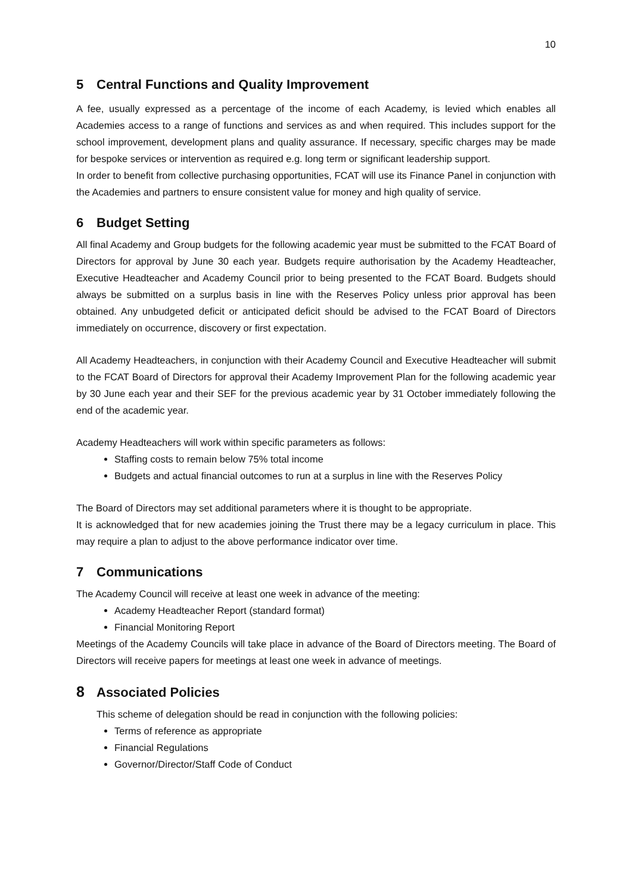10
5 Central Functions and Quality Improvement
A fee, usually expressed as a percentage of the income of each Academy, is levied which enables all Academies access to a range of functions and services as and when required. This includes support for the school improvement, development plans and quality assurance. If necessary, specific charges may be made for bespoke services or intervention as required e.g. long term or significant leadership support.
In order to benefit from collective purchasing opportunities, FCAT will use its Finance Panel in conjunction with the Academies and partners to ensure consistent value for money and high quality of service.
6 Budget Setting
All final Academy and Group budgets for the following academic year must be submitted to the FCAT Board of Directors for approval by June 30 each year. Budgets require authorisation by the Academy Headteacher, Executive Headteacher and Academy Council prior to being presented to the FCAT Board. Budgets should always be submitted on a surplus basis in line with the Reserves Policy unless prior approval has been obtained. Any unbudgeted deficit or anticipated deficit should be advised to the FCAT Board of Directors immediately on occurrence, discovery or first expectation.
All Academy Headteachers, in conjunction with their Academy Council and Executive Headteacher will submit to the FCAT Board of Directors for approval their Academy Improvement Plan for the following academic year by 30 June each year and their SEF for the previous academic year by 31 October immediately following the end of the academic year.
Academy Headteachers will work within specific parameters as follows:
Staffing costs to remain below 75% total income
Budgets and actual financial outcomes to run at a surplus in line with the Reserves Policy
The Board of Directors may set additional parameters where it is thought to be appropriate.
It is acknowledged that for new academies joining the Trust there may be a legacy curriculum in place. This may require a plan to adjust to the above performance indicator over time.
7 Communications
The Academy Council will receive at least one week in advance of the meeting:
Academy Headteacher Report (standard format)
Financial Monitoring Report
Meetings of the Academy Councils will take place in advance of the Board of Directors meeting. The Board of Directors will receive papers for meetings at least one week in advance of meetings.
8 Associated Policies
This scheme of delegation should be read in conjunction with the following policies:
Terms of reference as appropriate
Financial Regulations
Governor/Director/Staff Code of Conduct